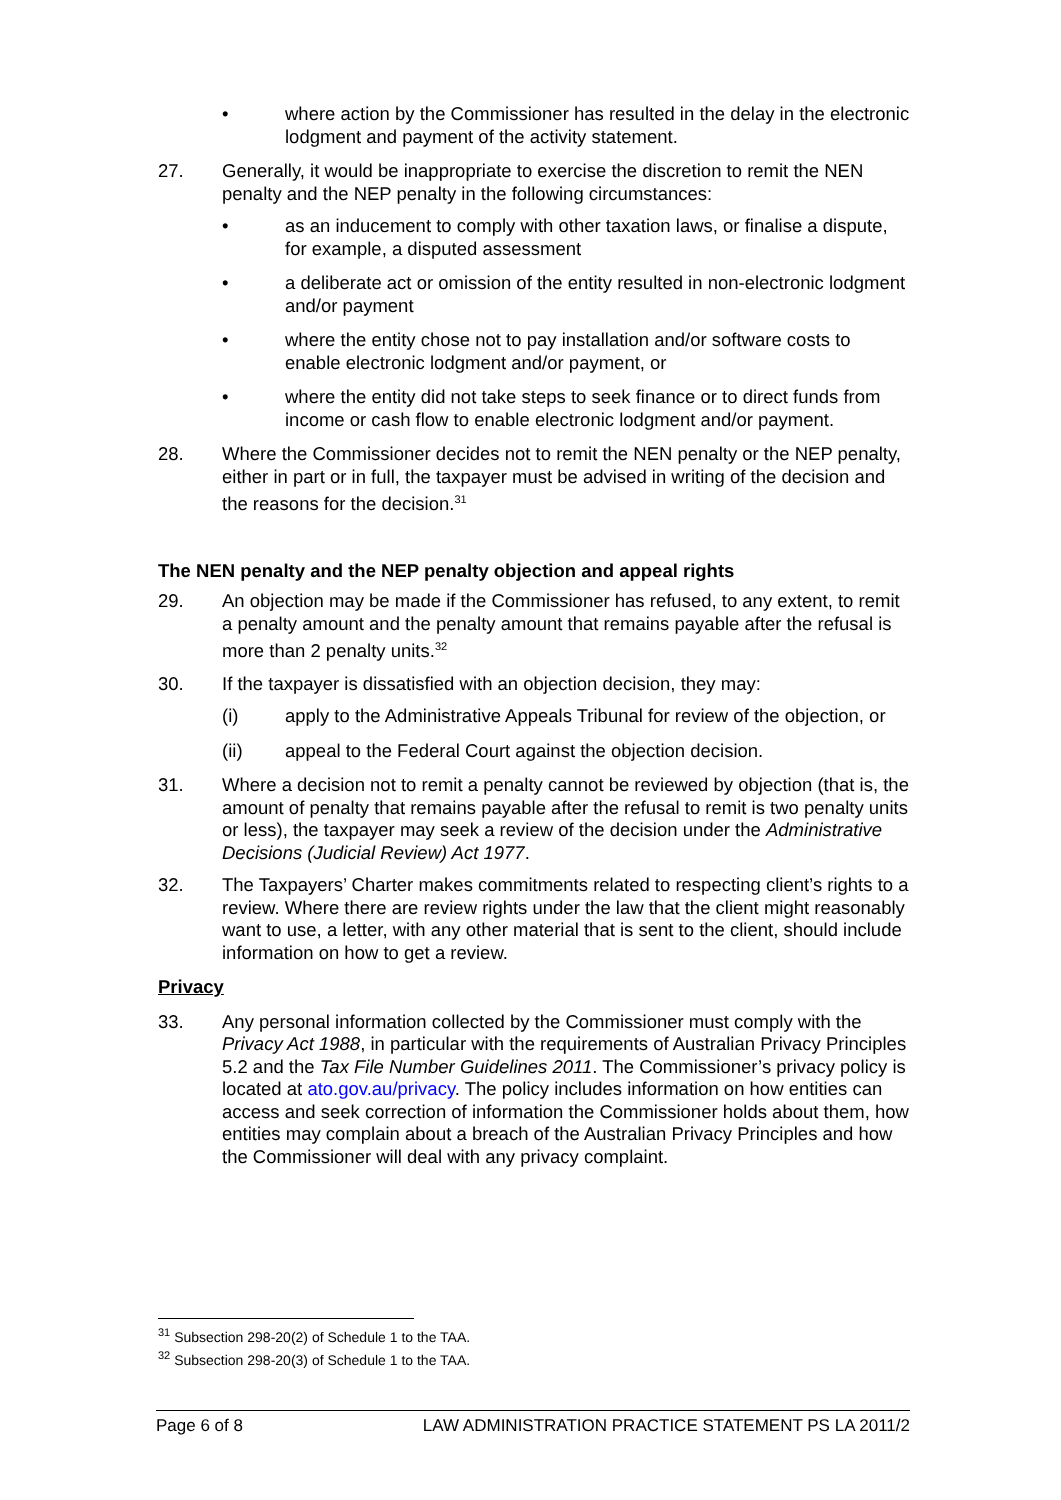• where action by the Commissioner has resulted in the delay in the electronic lodgment and payment of the activity statement.
27. Generally, it would be inappropriate to exercise the discretion to remit the NEN penalty and the NEP penalty in the following circumstances:
• as an inducement to comply with other taxation laws, or finalise a dispute, for example, a disputed assessment
• a deliberate act or omission of the entity resulted in non-electronic lodgment and/or payment
• where the entity chose not to pay installation and/or software costs to enable electronic lodgment and/or payment, or
• where the entity did not take steps to seek finance or to direct funds from income or cash flow to enable electronic lodgment and/or payment.
28. Where the Commissioner decides not to remit the NEN penalty or the NEP penalty, either in part or in full, the taxpayer must be advised in writing of the decision and the reasons for the decision.<sup>31</sup>
The NEN penalty and the NEP penalty objection and appeal rights
29. An objection may be made if the Commissioner has refused, to any extent, to remit a penalty amount and the penalty amount that remains payable after the refusal is more than 2 penalty units.<sup>32</sup>
30. If the taxpayer is dissatisfied with an objection decision, they may:
(i) apply to the Administrative Appeals Tribunal for review of the objection, or
(ii) appeal to the Federal Court against the objection decision.
31. Where a decision not to remit a penalty cannot be reviewed by objection (that is, the amount of penalty that remains payable after the refusal to remit is two penalty units or less), the taxpayer may seek a review of the decision under the Administrative Decisions (Judicial Review) Act 1977.
32. The Taxpayers’ Charter makes commitments related to respecting client’s rights to a review. Where there are review rights under the law that the client might reasonably want to use, a letter, with any other material that is sent to the client, should include information on how to get a review.
Privacy
33. Any personal information collected by the Commissioner must comply with the Privacy Act 1988, in particular with the requirements of Australian Privacy Principles 5.2 and the Tax File Number Guidelines 2011. The Commissioner’s privacy policy is located at ato.gov.au/privacy. The policy includes information on how entities can access and seek correction of information the Commissioner holds about them, how entities may complain about a breach of the Australian Privacy Principles and how the Commissioner will deal with any privacy complaint.
<sup>31</sup> Subsection 298-20(2) of Schedule 1 to the TAA.
<sup>32</sup> Subsection 298-20(3) of Schedule 1 to the TAA.
Page 6 of 8 LAW ADMINISTRATION PRACTICE STATEMENT PS LA 2011/2